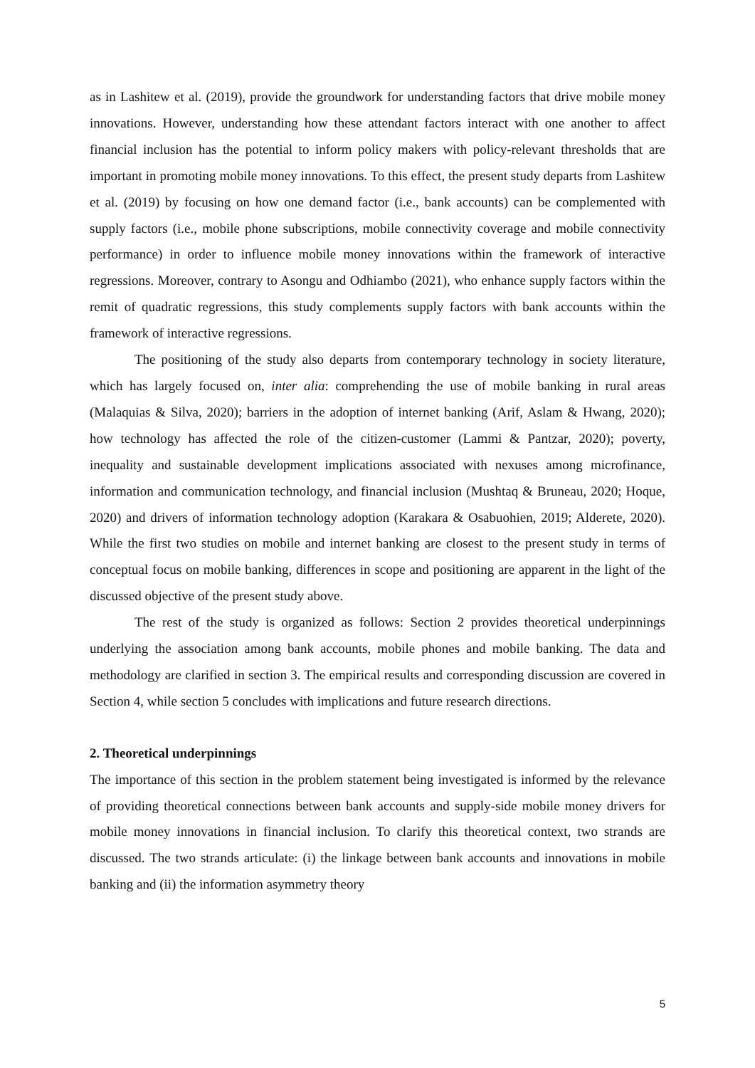as in Lashitew et al. (2019), provide the groundwork for understanding factors that drive mobile money innovations. However, understanding how these attendant factors interact with one another to affect financial inclusion has the potential to inform policy makers with policy-relevant thresholds that are important in promoting mobile money innovations. To this effect, the present study departs from Lashitew et al. (2019) by focusing on how one demand factor (i.e., bank accounts) can be complemented with supply factors (i.e., mobile phone subscriptions, mobile connectivity coverage and mobile connectivity performance) in order to influence mobile money innovations within the framework of interactive regressions. Moreover, contrary to Asongu and Odhiambo (2021), who enhance supply factors within the remit of quadratic regressions, this study complements supply factors with bank accounts within the framework of interactive regressions.
The positioning of the study also departs from contemporary technology in society literature, which has largely focused on, inter alia: comprehending the use of mobile banking in rural areas (Malaquias & Silva, 2020); barriers in the adoption of internet banking (Arif, Aslam & Hwang, 2020); how technology has affected the role of the citizen-customer (Lammi & Pantzar, 2020); poverty, inequality and sustainable development implications associated with nexuses among microfinance, information and communication technology, and financial inclusion (Mushtaq & Bruneau, 2020; Hoque, 2020) and drivers of information technology adoption (Karakara & Osabuohien, 2019; Alderete, 2020). While the first two studies on mobile and internet banking are closest to the present study in terms of conceptual focus on mobile banking, differences in scope and positioning are apparent in the light of the discussed objective of the present study above.
The rest of the study is organized as follows: Section 2 provides theoretical underpinnings underlying the association among bank accounts, mobile phones and mobile banking. The data and methodology are clarified in section 3. The empirical results and corresponding discussion are covered in Section 4, while section 5 concludes with implications and future research directions.
2. Theoretical underpinnings
The importance of this section in the problem statement being investigated is informed by the relevance of providing theoretical connections between bank accounts and supply-side mobile money drivers for mobile money innovations in financial inclusion. To clarify this theoretical context, two strands are discussed. The two strands articulate: (i) the linkage between bank accounts and innovations in mobile banking and (ii) the information asymmetry theory
5